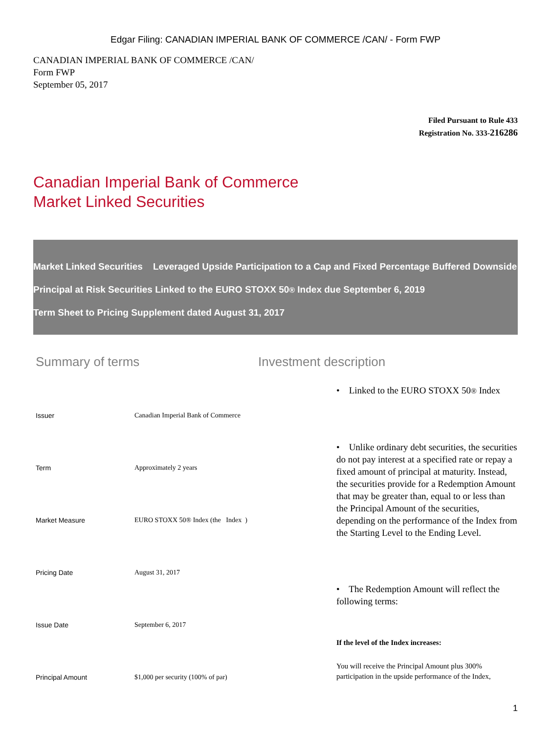Edgar Filing: CANADIAN IMPERIAL BANK OF COMMERCE /CAN/ - Form FWP
CANADIAN IMPERIAL BANK OF COMMERCE /CAN/
Form FWP
September 05, 2017
Filed Pursuant to Rule 433
Registration No. 333-216286
Canadian Imperial Bank of Commerce
Market Linked Securities
Market Linked Securities Leveraged Upside Participation to a Cap and Fixed Percentage Buffered Downside
Principal at Risk Securities Linked to the EURO STOXX 50® Index due September 6, 2019
Term Sheet to Pricing Supplement dated August 31, 2017
Summary of terms
| Issuer | Canadian Imperial Bank of Commerce |
| Term | Approximately 2 years |
| Market Measure | EURO STOXX 50® Index (the Index ) |
| Pricing Date | August 31, 2017 |
| Issue Date | September 6, 2017 |
| Principal Amount | $1,000 per security (100% of par) |
Investment description
• Linked to the EURO STOXX 50® Index
• Unlike ordinary debt securities, the securities do not pay interest at a specified rate or repay a fixed amount of principal at maturity. Instead, the securities provide for a Redemption Amount that may be greater than, equal to or less than the Principal Amount of the securities, depending on the performance of the Index from the Starting Level to the Ending Level.
• The Redemption Amount will reflect the following terms:
If the level of the Index increases:
You will receive the Principal Amount plus 300% participation in the upside performance of the Index,
1